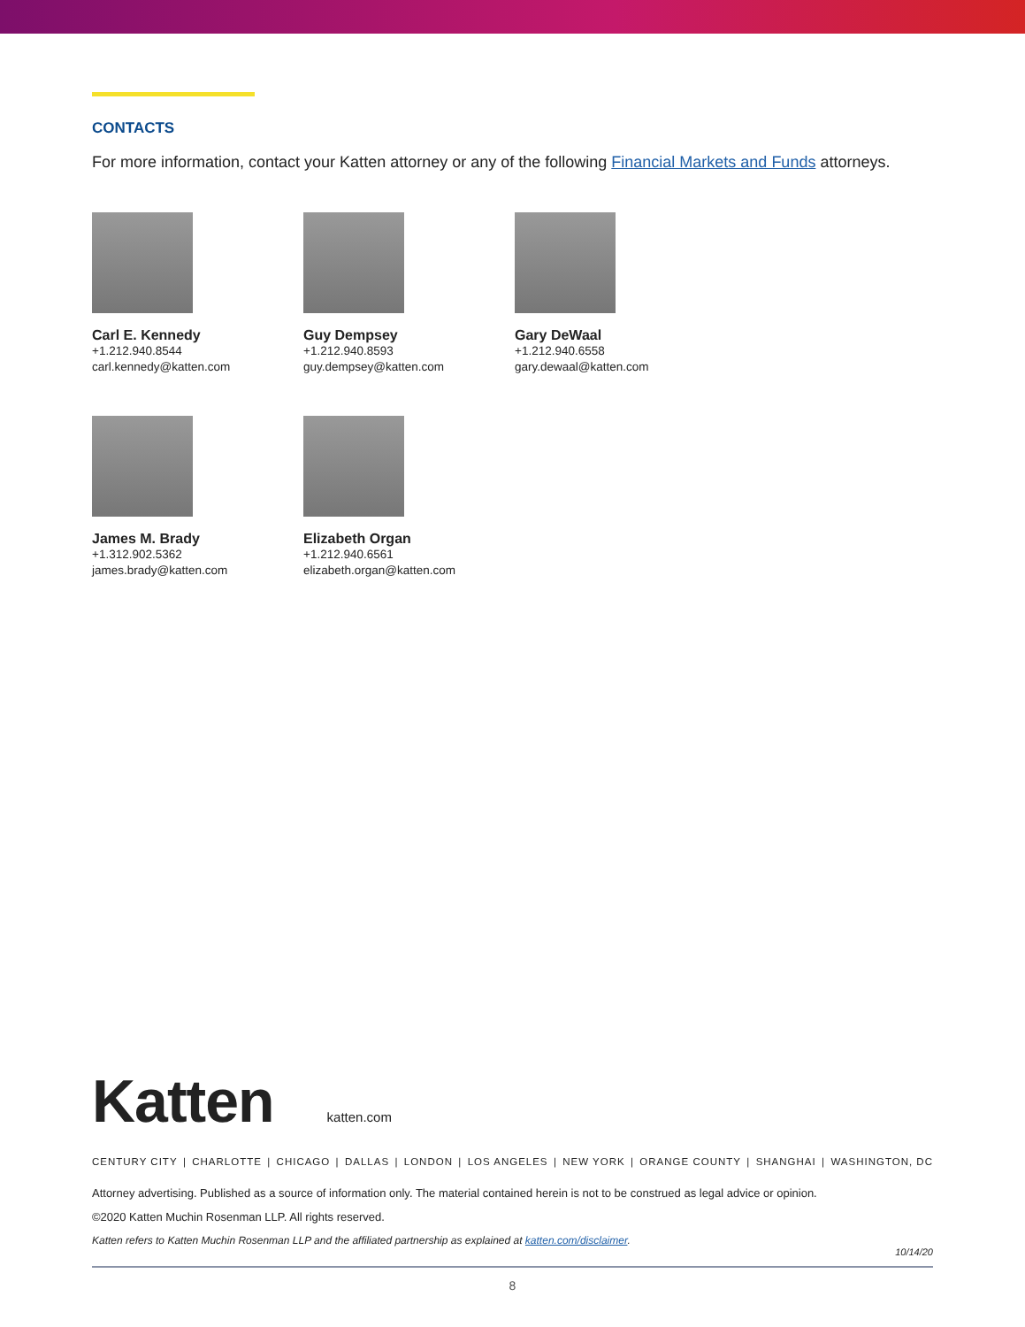CONTACTS
For more information, contact your Katten attorney or any of the following Financial Markets and Funds attorneys.
Carl E. Kennedy
+1.212.940.8544
carl.kennedy@katten.com
Guy Dempsey
+1.212.940.8593
guy.dempsey@katten.com
Gary DeWaal
+1.212.940.6558
gary.dewaal@katten.com
James M. Brady
+1.312.902.5362
james.brady@katten.com
Elizabeth Organ
+1.212.940.6561
elizabeth.organ@katten.com
Katten katten.com
CENTURY CITY | CHARLOTTE | CHICAGO | DALLAS | LONDON | LOS ANGELES | NEW YORK | ORANGE COUNTY | SHANGHAI | WASHINGTON, DC
Attorney advertising. Published as a source of information only. The material contained herein is not to be construed as legal advice or opinion.
©2020 Katten Muchin Rosenman LLP. All rights reserved.
Katten refers to Katten Muchin Rosenman LLP and the affiliated partnership as explained at katten.com/disclaimer.
10/14/20
8